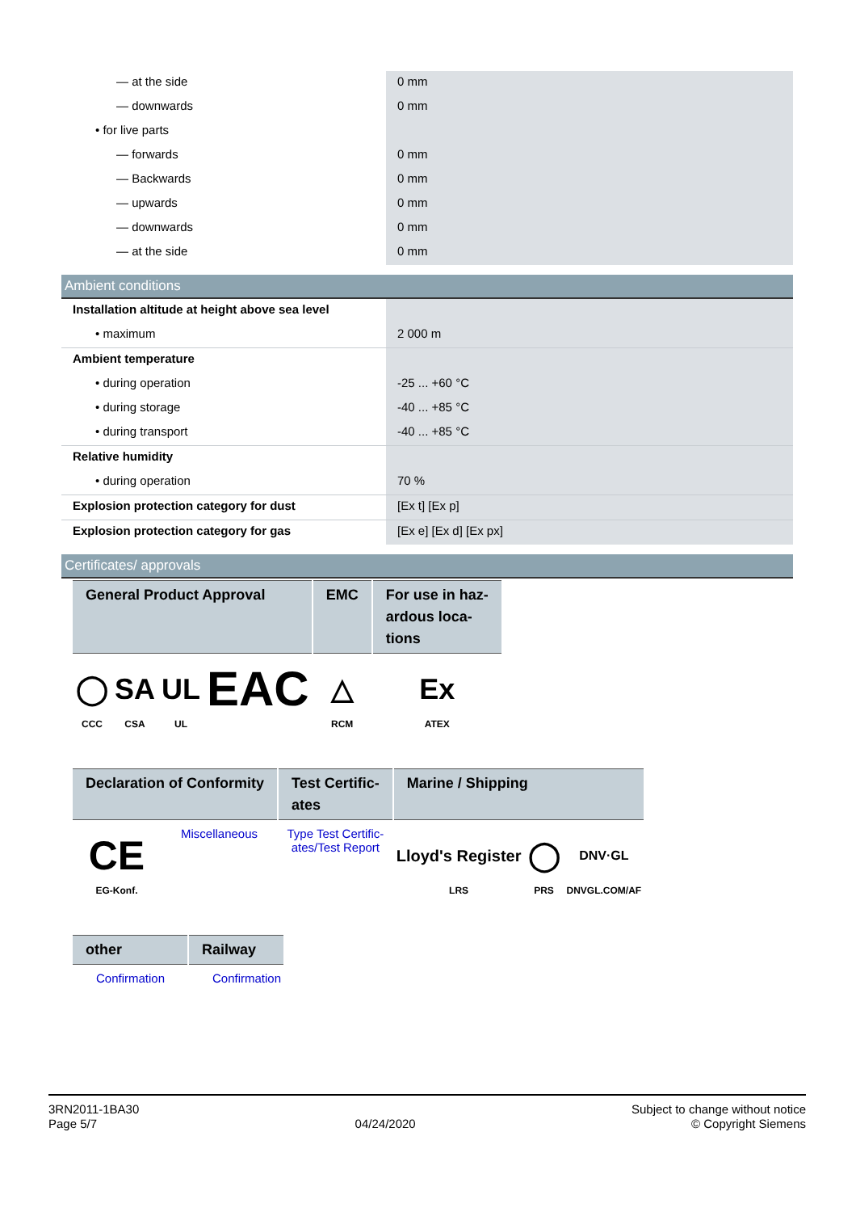| — at the side | 0 mm |
| — downwards | 0 mm |
| • for live parts | |
| — forwards | 0 mm |
| — Backwards | 0 mm |
| — upwards | 0 mm |
| — downwards | 0 mm |
| — at the side | 0 mm |
Ambient conditions
| Installation altitude at height above sea level | |
| • maximum | 2 000 m |
| Ambient temperature | |
| • during operation | -25 ... +60 °C |
| • during storage | -40 ... +85 °C |
| • during transport | -40 ... +85 °C |
| Relative humidity | |
| • during operation | 70 % |
| Explosion protection category for dust | [Ex t] [Ex p] |
| Explosion protection category for gas | [Ex e] [Ex d] [Ex px] |
Certificates/ approvals
| General Product Approval | | | | EMC | For use in haz- ardous loca- tions |
| --- | --- | --- | --- | --- | --- |
| ◯ CCC | SA CSA | UL UL | EAC | △ RCM | Ex ATEX |
| Declaration of Conformity | | Test Certific- ates | Marine / Shipping | | |
| --- | --- | --- | --- | --- | --- |
| CE EG-Konf. | Miscellaneous | Type Test Certific- ates/Test Report | Lloyd's Register LRS | ◯ PRS | DNV·GL DNVGL.COM/AF |
| other | Railway |
| --- | --- |
| Confirmation | Confirmation |
3RN2011-1BA30
Page 5/7
04/24/2020
Subject to change without notice
© Copyright Siemens